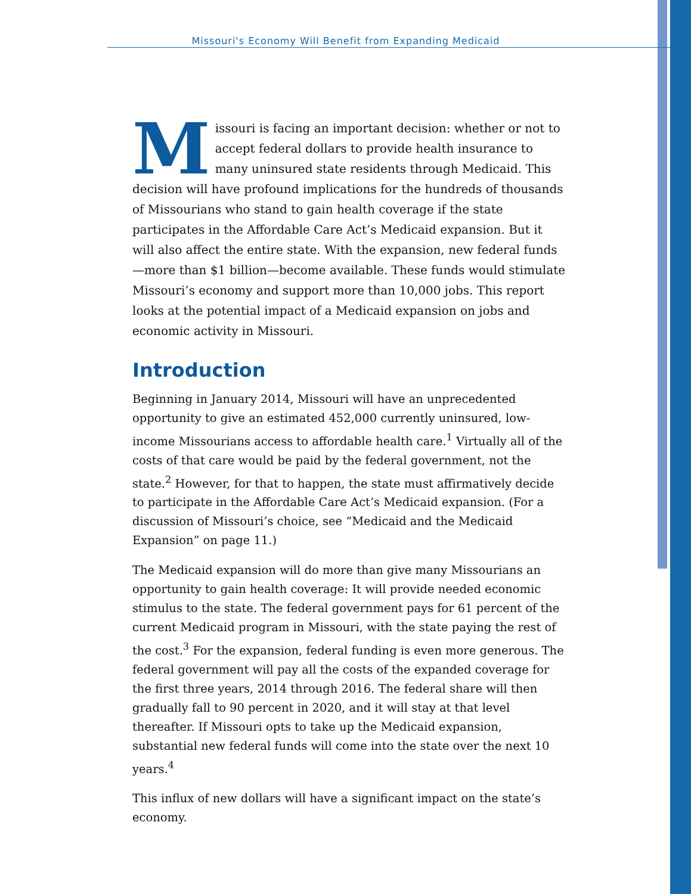Missouri's Economy Will Benefit from Expanding Medicaid
Missouri is facing an important decision: whether or not to accept federal dollars to provide health insurance to many uninsured state residents through Medicaid. This decision will have profound implications for the hundreds of thousands of Missourians who stand to gain health coverage if the state participates in the Affordable Care Act’s Medicaid expansion. But it will also affect the entire state. With the expansion, new federal funds—more than $1 billion—become available. These funds would stimulate Missouri’s economy and support more than 10,000 jobs. This report looks at the potential impact of a Medicaid expansion on jobs and economic activity in Missouri.
Introduction
Beginning in January 2014, Missouri will have an unprecedented opportunity to give an estimated 452,000 currently uninsured, low-income Missourians access to affordable health care.<sup>1</sup> Virtually all of the costs of that care would be paid by the federal government, not the state.<sup>2</sup> However, for that to happen, the state must affirmatively decide to participate in the Affordable Care Act’s Medicaid expansion. (For a discussion of Missouri’s choice, see “Medicaid and the Medicaid Expansion” on page 11.)
The Medicaid expansion will do more than give many Missourians an opportunity to gain health coverage: It will provide needed economic stimulus to the state. The federal government pays for 61 percent of the current Medicaid program in Missouri, with the state paying the rest of the cost.<sup>3</sup> For the expansion, federal funding is even more generous. The federal government will pay all the costs of the expanded coverage for the first three years, 2014 through 2016. The federal share will then gradually fall to 90 percent in 2020, and it will stay at that level thereafter. If Missouri opts to take up the Medicaid expansion, substantial new federal funds will come into the state over the next 10 years.<sup>4</sup>
This influx of new dollars will have a significant impact on the state’s economy.